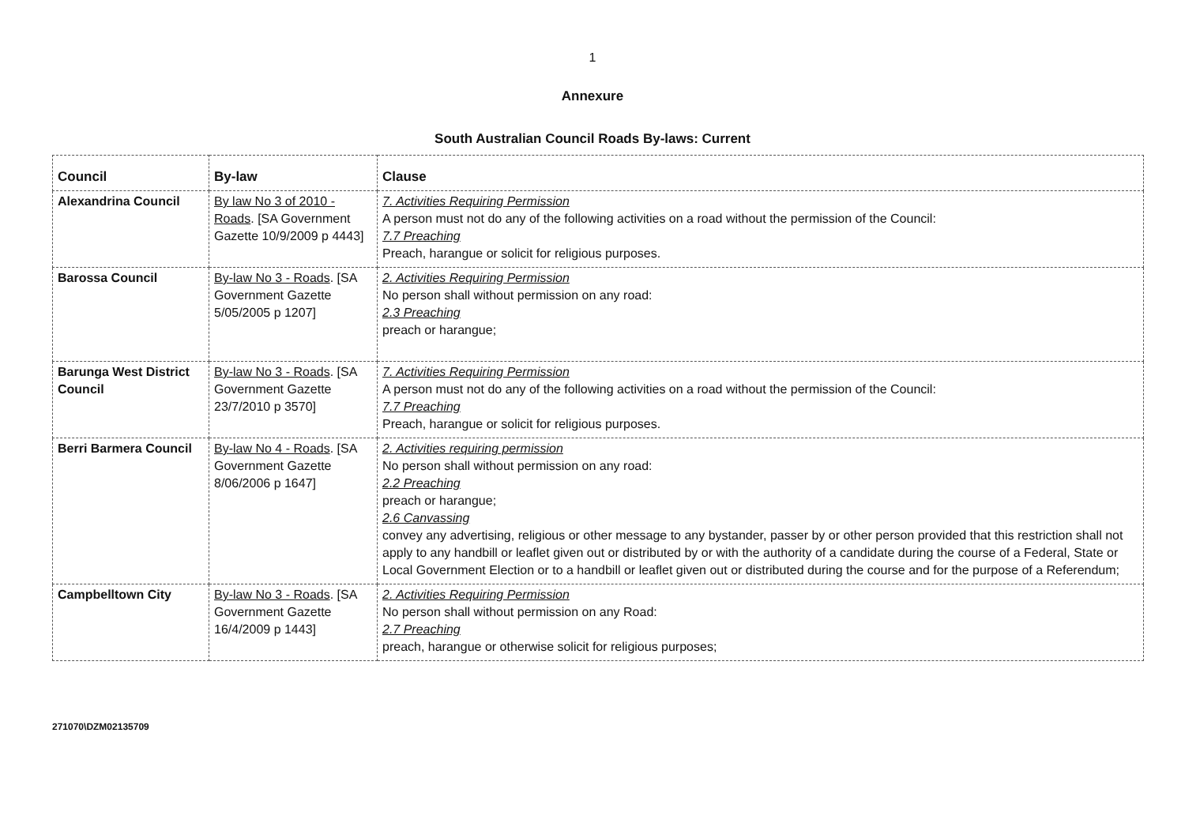1
Annexure
South Australian Council Roads By-laws: Current
| Council | By-law | Clause |
| --- | --- | --- |
| Alexandrina Council | By law No 3 of 2010 - Roads . [SA Government Gazette 10/9/2009 p 4443] | 7. Activities Requiring Permission A person must not do any of the following activities on a road without the permission of the Council: 7.7 Preaching Preach, harangue or solicit for religious purposes. |
| Barossa Council | By-law No 3 - Roads . [SA Government Gazette 5/05/2005 p 1207] | 2. Activities Requiring Permission No person shall without permission on any road: 2.3 Preaching preach or harangue; |
| Barunga West District Council | By-law No 3 - Roads . [SA Government Gazette 23/7/2010 p 3570] | 7. Activities Requiring Permission A person must not do any of the following activities on a road without the permission of the Council: 7.7 Preaching Preach, harangue or solicit for religious purposes. |
| Berri Barmera Council | By-law No 4 - Roads . [SA Government Gazette 8/06/2006 p 1647] | 2. Activities requiring permission No person shall without permission on any road: 2.2 Preaching preach or harangue; 2.6 Canvassing convey any advertising, religious or other message to any bystander, passer by or other person provided that this restriction shall not apply to any handbill or leaflet given out or distributed by or with the authority of a candidate during the course of a Federal, State or Local Government Election or to a handbill or leaflet given out or distributed during the course and for the purpose of a Referendum; |
| Campbelltown City | By-law No 3 - Roads . [SA Government Gazette 16/4/2009 p 1443] | 2. Activities Requiring Permission No person shall without permission on any Road: 2.7 Preaching preach, harangue or otherwise solicit for religious purposes; |
271070\DZM02135709